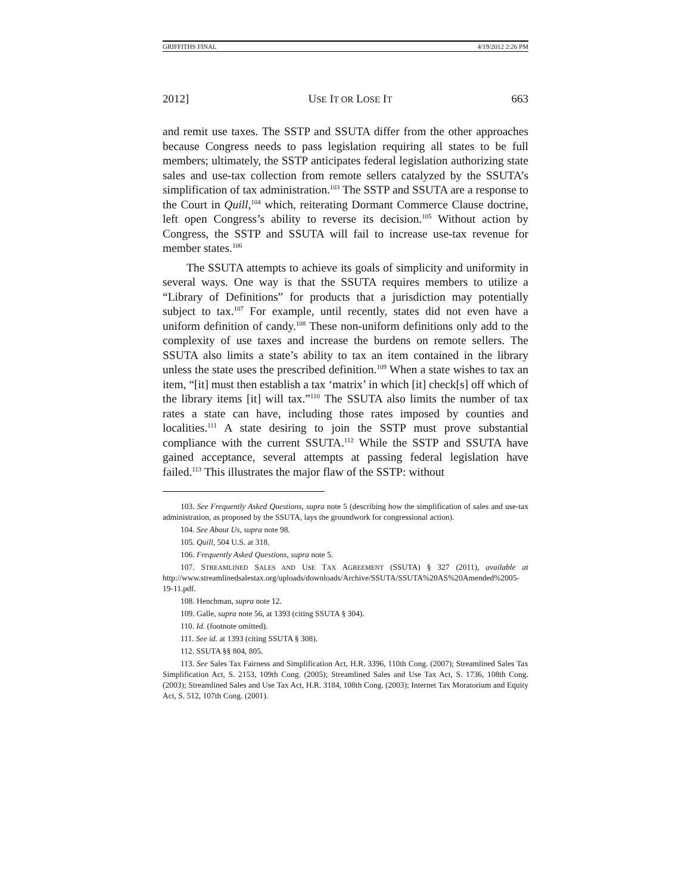GRIFFITHS FINAL 4/19/2012 2:26 PM
2012] USE IT OR LOSE IT 663
and remit use taxes. The SSTP and SSUTA differ from the other approaches because Congress needs to pass legislation requiring all states to be full members; ultimately, the SSTP anticipates federal legislation authorizing state sales and use-tax collection from remote sellers catalyzed by the SSUTA’s simplification of tax administration.<sup>103</sup> The SSTP and SSUTA are a response to the Court in Quill,<sup>104</sup> which, reiterating Dormant Commerce Clause doctrine, left open Congress’s ability to reverse its decision.<sup>105</sup> Without action by Congress, the SSTP and SSUTA will fail to increase use-tax revenue for member states.<sup>106</sup>
The SSUTA attempts to achieve its goals of simplicity and uniformity in several ways. One way is that the SSUTA requires members to utilize a “Library of Definitions” for products that a jurisdiction may potentially subject to tax.<sup>107</sup> For example, until recently, states did not even have a uniform definition of candy.<sup>108</sup> These non-uniform definitions only add to the complexity of use taxes and increase the burdens on remote sellers. The SSUTA also limits a state’s ability to tax an item contained in the library unless the state uses the prescribed definition.<sup>109</sup> When a state wishes to tax an item, “[it] must then establish a tax ‘matrix’ in which [it] check[s] off which of the library items [it] will tax.”<sup>110</sup> The SSUTA also limits the number of tax rates a state can have, including those rates imposed by counties and localities.<sup>111</sup> A state desiring to join the SSTP must prove substantial compliance with the current SSUTA.<sup>112</sup> While the SSTP and SSUTA have gained acceptance, several attempts at passing federal legislation have failed.<sup>113</sup> This illustrates the major flaw of the SSTP: without
103. See Frequently Asked Questions, supra note 5 (describing how the simplification of sales and use-tax administration, as proposed by the SSUTA, lays the groundwork for congressional action).
104. See About Us, supra note 98.
105. Quill, 504 U.S. at 318.
106. Frequently Asked Questions, supra note 5.
107. STREAMLINED SALES AND USE TAX AGREEMENT (SSUTA) § 327 (2011), available at http://www.streamlinedsalestax.org/uploads/downloads/Archive/SSUTA/SSUTA%20AS%20Amended%2005-19-11.pdf.
108. Henchman, supra note 12.
109. Galle, supra note 56, at 1393 (citing SSUTA § 304).
110. Id. (footnote omitted).
111. See id. at 1393 (citing SSUTA § 308).
112. SSUTA §§ 804, 805.
113. See Sales Tax Fairness and Simplification Act, H.R. 3396, 110th Cong. (2007); Streamlined Sales Tax Simplification Act, S. 2153, 109th Cong. (2005); Streamlined Sales and Use Tax Act, S. 1736, 108th Cong. (2003); Streamlined Sales and Use Tax Act, H.R. 3184, 108th Cong. (2003); Internet Tax Moratorium and Equity Act, S. 512, 107th Cong. (2001).